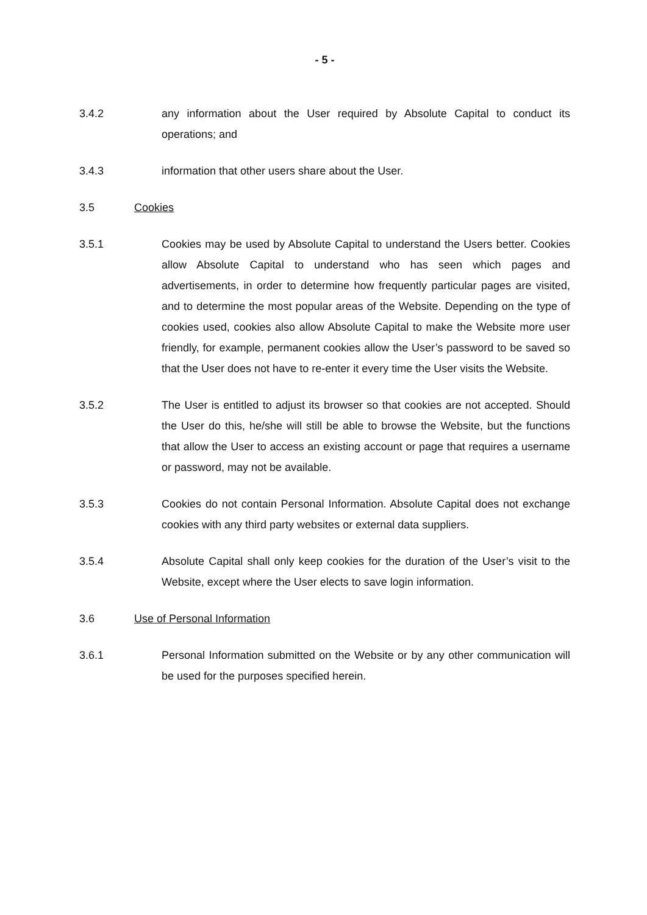- 5 -
3.4.2 any information about the User required by Absolute Capital to conduct its operations; and
3.4.3 information that other users share about the User.
3.5 Cookies
3.5.1 Cookies may be used by Absolute Capital to understand the Users better. Cookies allow Absolute Capital to understand who has seen which pages and advertisements, in order to determine how frequently particular pages are visited, and to determine the most popular areas of the Website. Depending on the type of cookies used, cookies also allow Absolute Capital to make the Website more user friendly, for example, permanent cookies allow the User’s password to be saved so that the User does not have to re-enter it every time the User visits the Website.
3.5.2 The User is entitled to adjust its browser so that cookies are not accepted. Should the User do this, he/she will still be able to browse the Website, but the functions that allow the User to access an existing account or page that requires a username or password, may not be available.
3.5.3 Cookies do not contain Personal Information. Absolute Capital does not exchange cookies with any third party websites or external data suppliers.
3.5.4 Absolute Capital shall only keep cookies for the duration of the User’s visit to the Website, except where the User elects to save login information.
3.6 Use of Personal Information
3.6.1 Personal Information submitted on the Website or by any other communication will be used for the purposes specified herein.